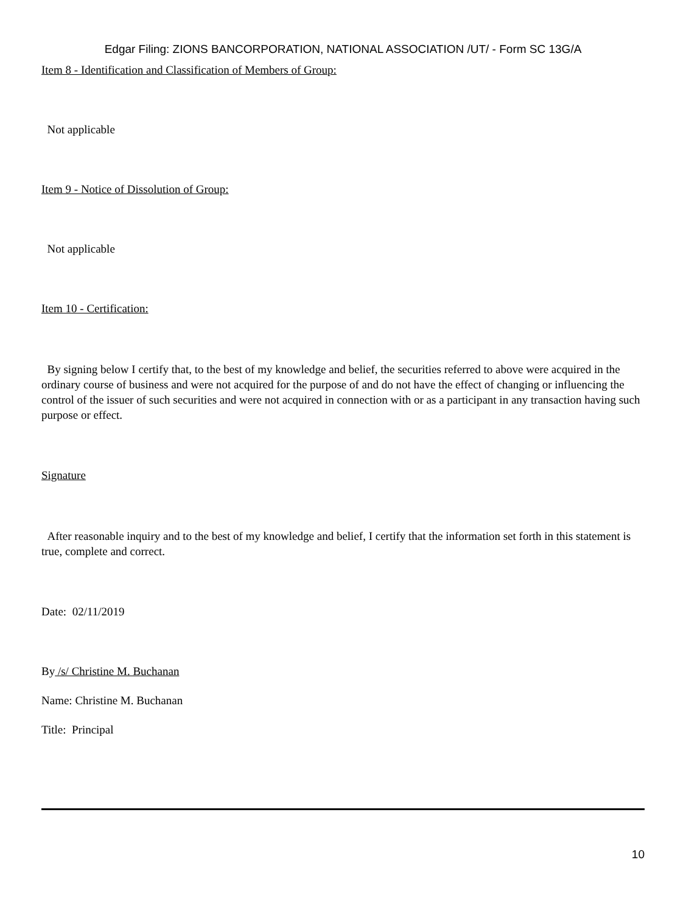Edgar Filing: ZIONS BANCORPORATION, NATIONAL ASSOCIATION /UT/ - Form SC 13G/A
Item 8 - Identification and Classification of Members of Group:
Not applicable
Item 9 - Notice of Dissolution of Group:
Not applicable
Item 10 - Certification:
By signing below I certify that, to the best of my knowledge and belief, the securities referred to above were acquired in the ordinary course of business and were not acquired for the purpose of and do not have the effect of changing or influencing the control of the issuer of such securities and were not acquired in connection with or as a participant in any transaction having such purpose or effect.
Signature
After reasonable inquiry and to the best of my knowledge and belief, I certify that the information set forth in this statement is true, complete and correct.
Date: 02/11/2019
By /s/ Christine M. Buchanan
Name: Christine M. Buchanan
Title: Principal
10